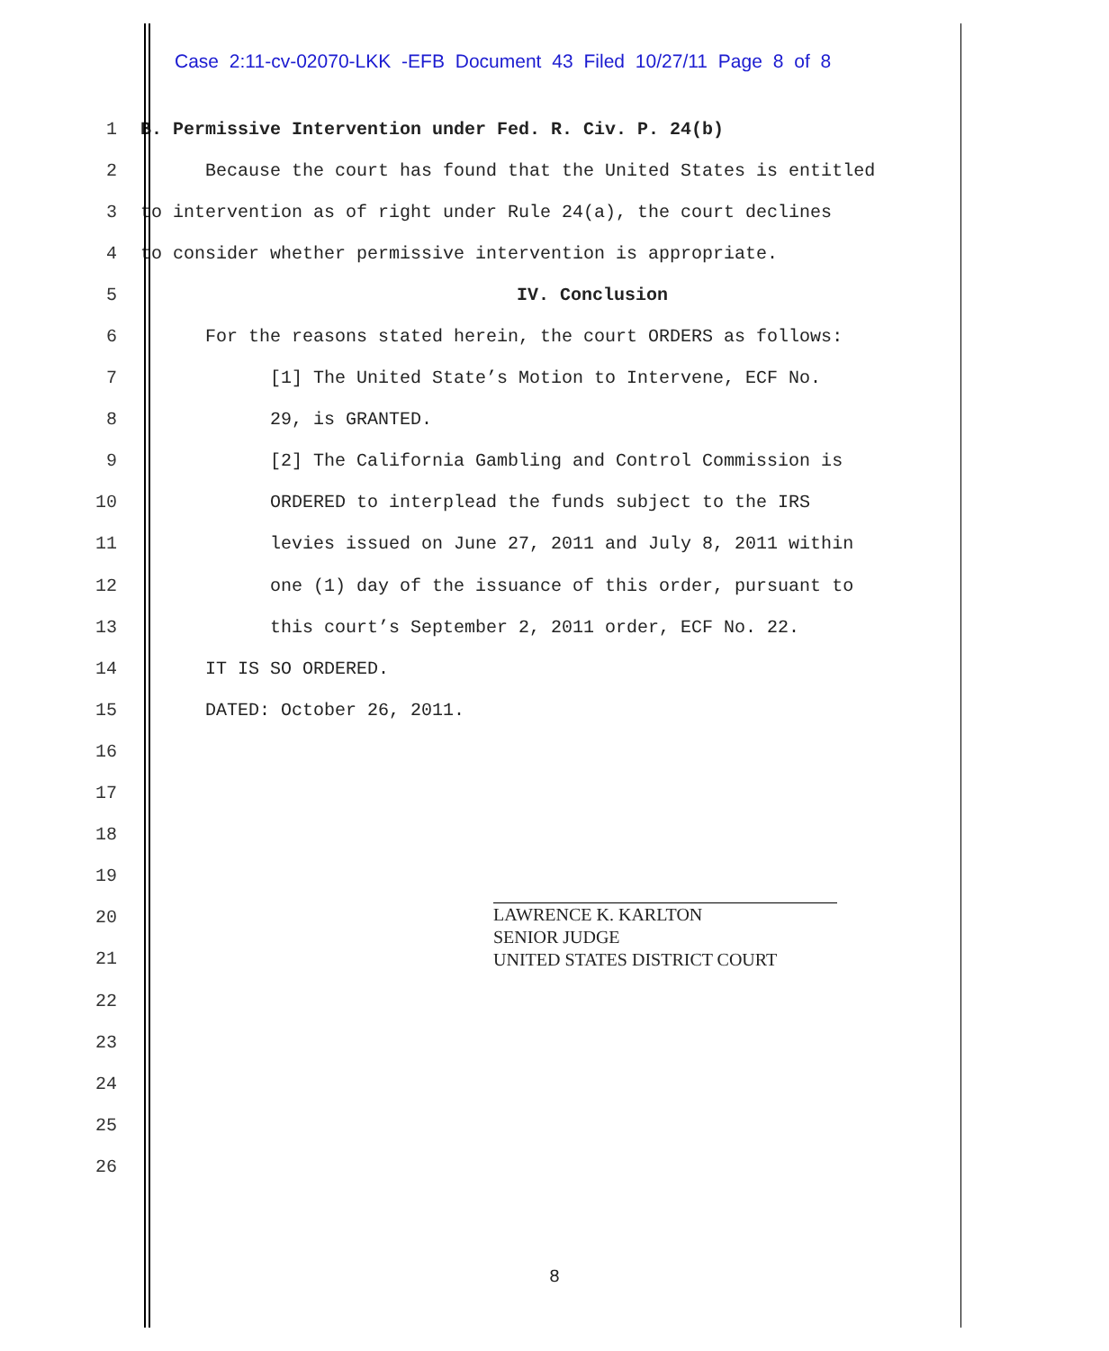Case 2:11-cv-02070-LKK -EFB Document 43 Filed 10/27/11 Page 8 of 8
1
B. Permissive Intervention under Fed. R. Civ. P. 24(b)
2
Because the court has found that the United States is entitled
3
to intervention as of right under Rule 24(a), the court declines
4
to consider whether permissive intervention is appropriate.
5
IV. Conclusion
6
For the reasons stated herein, the court ORDERS as follows:
7
[1] The United State’s Motion to Intervene, ECF No.
8
29, is GRANTED.
9
[2] The California Gambling and Control Commission is
10
ORDERED to interplead the funds subject to the IRS
11
levies issued on June 27, 2011 and July 8, 2011 within
12
one (1) day of the issuance of this order, pursuant to
13
this court’s September 2, 2011 order, ECF No. 22.
14
IT IS SO ORDERED.
15
DATED: October 26, 2011.
16
17
18
19
20
21
22
23
24
25
26
LAWRENCE K. KARLTON
SENIOR JUDGE
UNITED STATES DISTRICT COURT
8